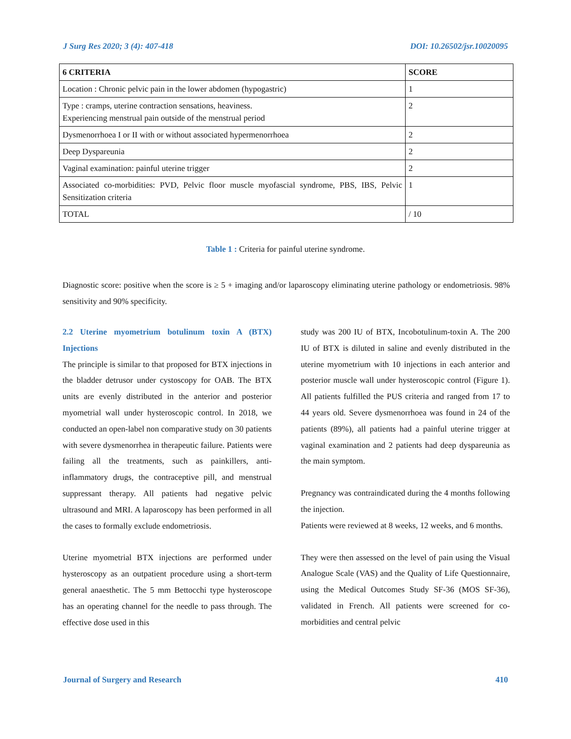J Surg Res 2020; 3 (4): 407-418 DOI: 10.26502/jsr.10020095
| 6 CRITERIA | SCORE |
| --- | --- |
| Location : Chronic pelvic pain in the lower abdomen (hypogastric) | 1 |
| Type : cramps, uterine contraction sensations, heaviness. Experiencing menstrual pain outside of the menstrual period | 2 |
| Dysmenorrhoea I or II with or without associated hypermenorrhoea | 2 |
| Deep Dyspareunia | 2 |
| Vaginal examination: painful uterine trigger | 2 |
| Associated co-morbidities: PVD, Pelvic floor muscle myofascial syndrome, PBS, IBS, Pelvic Sensitization criteria | 1 |
| TOTAL | / 10 |
Table 1 : Criteria for painful uterine syndrome.
Diagnostic score: positive when the score is ≥ 5 + imaging and/or laparoscopy eliminating uterine pathology or endometriosis. 98% sensitivity and 90% specificity.
2.2 Uterine myometrium botulinum toxin A (BTX) Injections
The principle is similar to that proposed for BTX injections in the bladder detrusor under cystoscopy for OAB. The BTX units are evenly distributed in the anterior and posterior myometrial wall under hysteroscopic control. In 2018, we conducted an open-label non comparative study on 30 patients with severe dysmenorrhea in therapeutic failure. Patients were failing all the treatments, such as painkillers, anti-inflammatory drugs, the contraceptive pill, and menstrual suppressant therapy. All patients had negative pelvic ultrasound and MRI. A laparoscopy has been performed in all the cases to formally exclude endometriosis.
Uterine myometrial BTX injections are performed under hysteroscopy as an outpatient procedure using a short-term general anaesthetic. The 5 mm Bettocchi type hysteroscope has an operating channel for the needle to pass through. The effective dose used in this
study was 200 IU of BTX, Incobotulinum-toxin A. The 200 IU of BTX is diluted in saline and evenly distributed in the uterine myometrium with 10 injections in each anterior and posterior muscle wall under hysteroscopic control (Figure 1). All patients fulfilled the PUS criteria and ranged from 17 to 44 years old. Severe dysmenorrhoea was found in 24 of the patients (89%), all patients had a painful uterine trigger at vaginal examination and 2 patients had deep dyspareunia as the main symptom.
Pregnancy was contraindicated during the 4 months following the injection.
Patients were reviewed at 8 weeks, 12 weeks, and 6 months.
They were then assessed on the level of pain using the Visual Analogue Scale (VAS) and the Quality of Life Questionnaire, using the Medical Outcomes Study SF-36 (MOS SF-36), validated in French. All patients were screened for co-morbidities and central pelvic
Journal of Surgery and Research 410